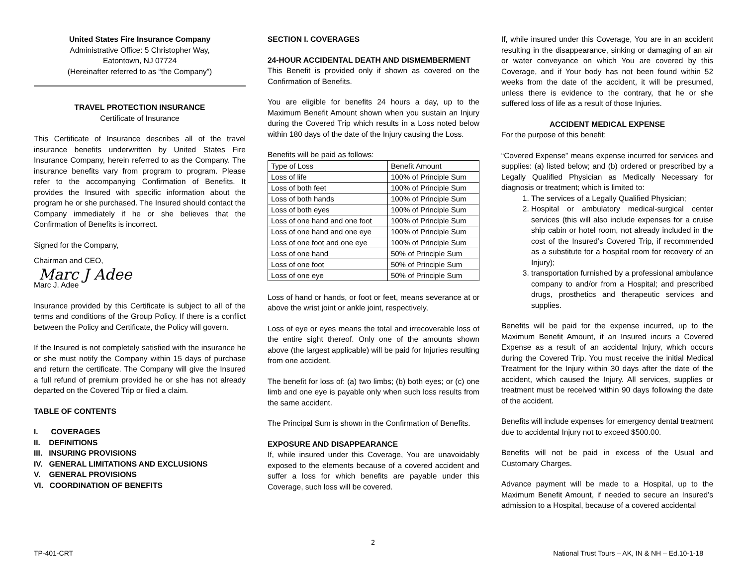United States Fire Insurance Company
Administrative Office: 5 Christopher Way,
Eatontown, NJ 07724
(Hereinafter referred to as “the Company”)
TRAVEL PROTECTION INSURANCE
Certificate of Insurance
This Certificate of Insurance describes all of the travel insurance benefits underwritten by United States Fire Insurance Company, herein referred to as the Company. The insurance benefits vary from program to program. Please refer to the accompanying Confirmation of Benefits. It provides the Insured with specific information about the program he or she purchased. The Insured should contact the Company immediately if he or she believes that the Confirmation of Benefits is incorrect.
Signed for the Company,
Chairman and CEO,
Marc J Adee
Marc J. Adee
Insurance provided by this Certificate is subject to all of the terms and conditions of the Group Policy. If there is a conflict between the Policy and Certificate, the Policy will govern.
If the Insured is not completely satisfied with the insurance he or she must notify the Company within 15 days of purchase and return the certificate. The Company will give the Insured a full refund of premium provided he or she has not already departed on the Covered Trip or filed a claim.
TABLE OF CONTENTS
I. COVERAGES
II. DEFINITIONS
III. INSURING PROVISIONS
IV. GENERAL LIMITATIONS AND EXCLUSIONS
V. GENERAL PROVISIONS
VI. COORDINATION OF BENEFITS
SECTION I. COVERAGES
24-HOUR ACCIDENTAL DEATH AND DISMEMBERMENT
This Benefit is provided only if shown as covered on the Confirmation of Benefits.
You are eligible for benefits 24 hours a day, up to the Maximum Benefit Amount shown when you sustain an Injury during the Covered Trip which results in a Loss noted below within 180 days of the date of the Injury causing the Loss.
Benefits will be paid as follows:
| Type of Loss | Benefit Amount |
| Loss of life | 100% of Principle Sum |
| Loss of both feet | 100% of Principle Sum |
| Loss of both hands | 100% of Principle Sum |
| Loss of both eyes | 100% of Principle Sum |
| Loss of one hand and one foot | 100% of Principle Sum |
| Loss of one hand and one eye | 100% of Principle Sum |
| Loss of one foot and one eye | 100% of Principle Sum |
| Loss of one hand | 50% of Principle Sum |
| Loss of one foot | 50% of Principle Sum |
| Loss of one eye | 50% of Principle Sum |
Loss of hand or hands, or foot or feet, means severance at or above the wrist joint or ankle joint, respectively,
Loss of eye or eyes means the total and irrecoverable loss of the entire sight thereof. Only one of the amounts shown above (the largest applicable) will be paid for Injuries resulting from one accident.
The benefit for loss of: (a) two limbs; (b) both eyes; or (c) one limb and one eye is payable only when such loss results from the same accident.
The Principal Sum is shown in the Confirmation of Benefits.
EXPOSURE AND DISAPPEARANCE
If, while insured under this Coverage, You are unavoidably exposed to the elements because of a covered accident and suffer a loss for which benefits are payable under this Coverage, such loss will be covered.
If, while insured under this Coverage, You are in an accident resulting in the disappearance, sinking or damaging of an air or water conveyance on which You are covered by this Coverage, and if Your body has not been found within 52 weeks from the date of the accident, it will be presumed, unless there is evidence to the contrary, that he or she suffered loss of life as a result of those Injuries.
ACCIDENT MEDICAL EXPENSE
For the purpose of this benefit:
“Covered Expense” means expense incurred for services and supplies: (a) listed below; and (b) ordered or prescribed by a Legally Qualified Physician as Medically Necessary for diagnosis or treatment; which is limited to:
1. The services of a Legally Qualified Physician;
2. Hospital or ambulatory medical-surgical center services (this will also include expenses for a cruise ship cabin or hotel room, not already included in the cost of the Insured’s Covered Trip, if recommended as a substitute for a hospital room for recovery of an Injury);
3. transportation furnished by a professional ambulance company to and/or from a Hospital; and prescribed drugs, prosthetics and therapeutic services and supplies.
Benefits will be paid for the expense incurred, up to the Maximum Benefit Amount, if an Insured incurs a Covered Expense as a result of an accidental Injury, which occurs during the Covered Trip. You must receive the initial Medical Treatment for the Injury within 30 days after the date of the accident, which caused the Injury. All services, supplies or treatment must be received within 90 days following the date of the accident.
Benefits will include expenses for emergency dental treatment due to accidental Injury not to exceed $500.00.
Benefits will not be paid in excess of the Usual and Customary Charges.
Advance payment will be made to a Hospital, up to the Maximum Benefit Amount, if needed to secure an Insured’s admission to a Hospital, because of a covered accidental
2
TP-401-CRT National Trust Tours – AK, IN & NH – Ed.10-1-18